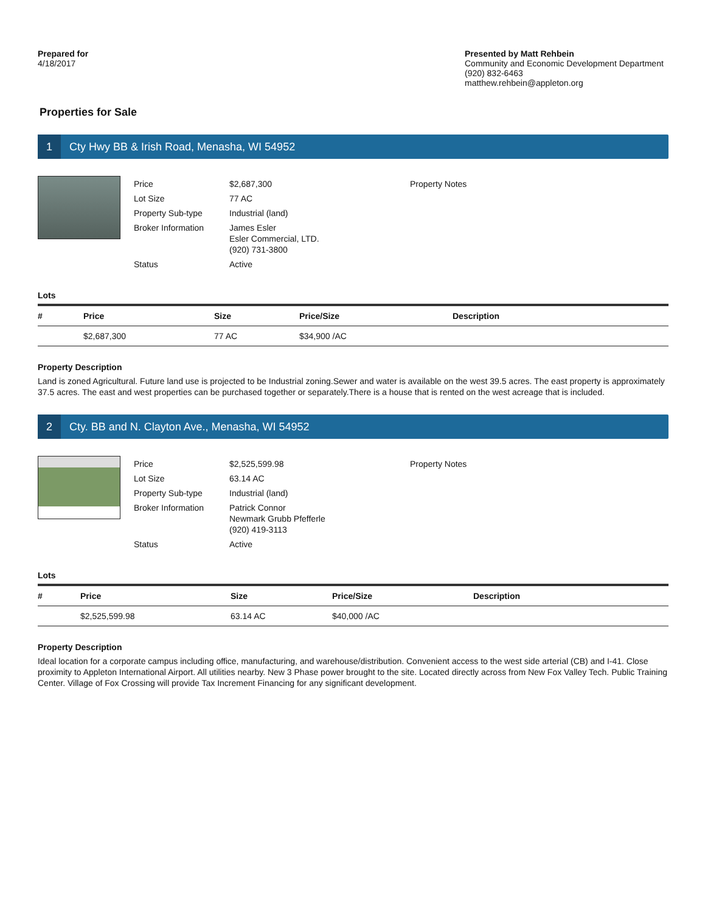Prepared for
4/18/2017
Presented by Matt Rehbein
Community and Economic Development Department
(920) 832-6463
matthew.rehbein@appleton.org
Properties for Sale
1
Cty Hwy BB & Irish Road, Menasha, WI 54952
| Price | $2,687,300 | Property Notes |
| Lot Size | 77 AC | |
| Property Sub-type | Industrial (land) | |
| Broker Information | James Esler Esler Commercial, LTD. (920) 731-3800 | |
| Status | Active | |
Lots
| # | Price | Size | Price/Size | Description |
| --- | --- | --- | --- | --- |
| | $2,687,300 | 77 AC | $34,900 /AC | |
Property Description
Land is zoned Agricultural. Future land use is projected to be Industrial zoning.Sewer and water is available on the west 39.5 acres. The east property is approximately 37.5 acres. The east and west properties can be purchased together or separately.There is a house that is rented on the west acreage that is included.
2
Cty. BB and N. Clayton Ave., Menasha, WI 54952
| Price | $2,525,599.98 | Property Notes |
| Lot Size | 63.14 AC | |
| Property Sub-type | Industrial (land) | |
| Broker Information | Patrick Connor Newmark Grubb Pfefferle (920) 419-3113 | |
| Status | Active | |
Lots
| # | Price | Size | Price/Size | Description |
| --- | --- | --- | --- | --- |
| | $2,525,599.98 | 63.14 AC | $40,000 /AC | |
Property Description
Ideal location for a corporate campus including office, manufacturing, and warehouse/distribution. Convenient access to the west side arterial (CB) and I-41. Close proximity to Appleton International Airport. All utilities nearby. New 3 Phase power brought to the site. Located directly across from New Fox Valley Tech. Public Training Center. Village of Fox Crossing will provide Tax Increment Financing for any significant development.